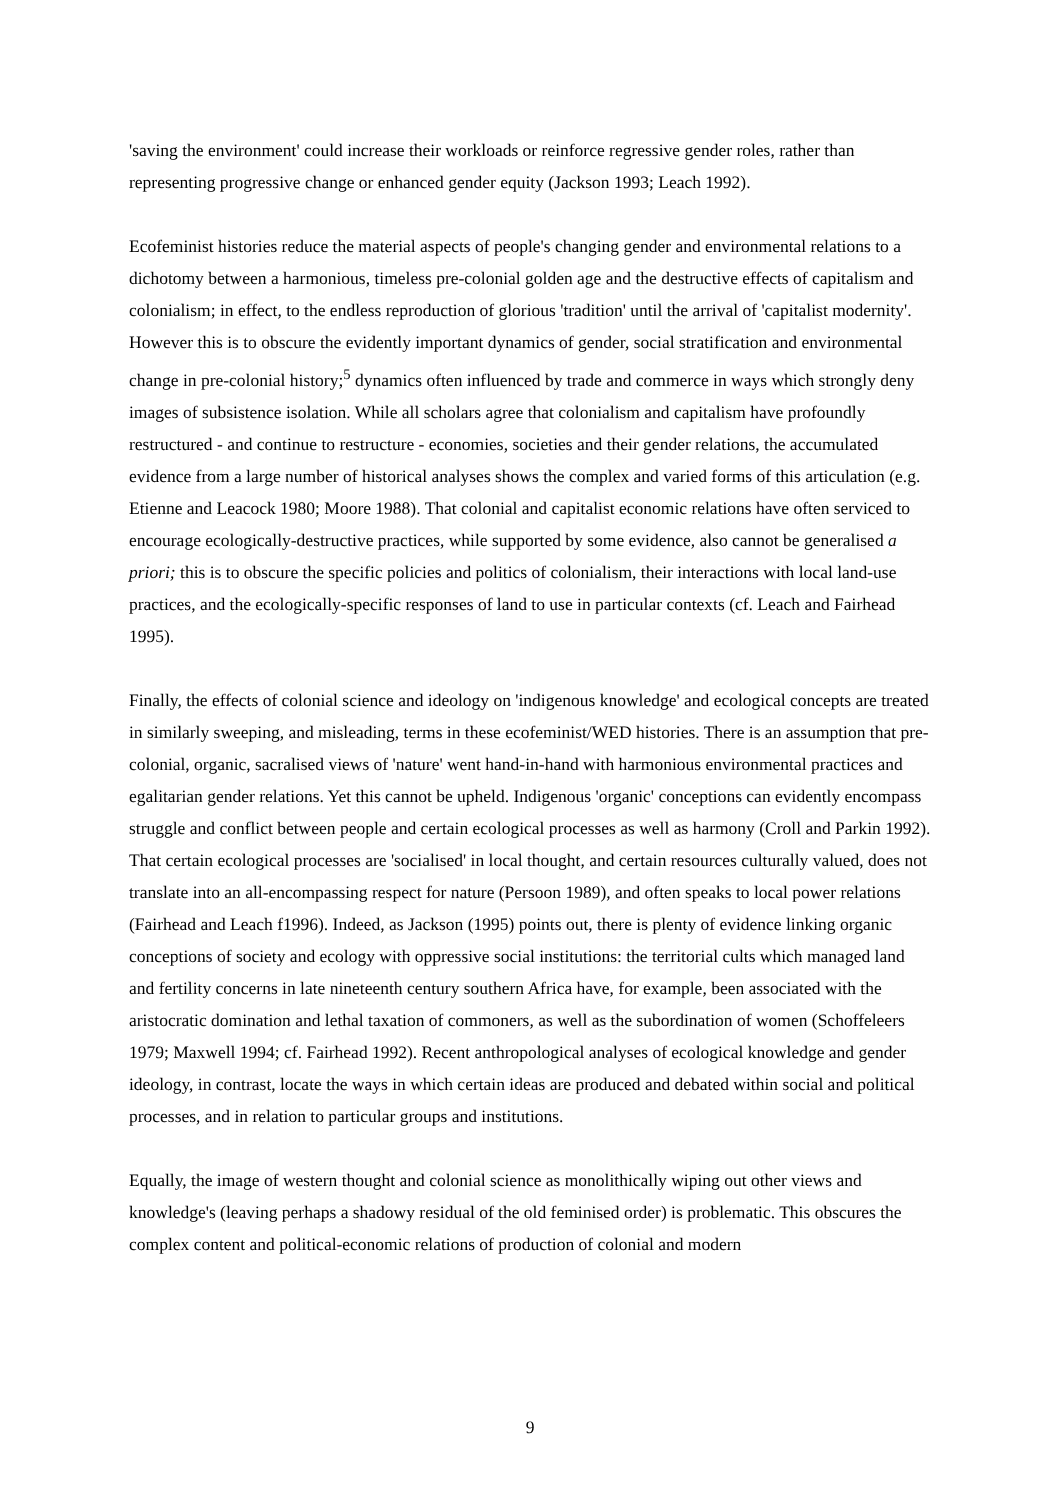'saving the environment' could increase their workloads or reinforce regressive gender roles, rather than representing progressive change or enhanced gender equity (Jackson 1993; Leach 1992).
Ecofeminist histories reduce the material aspects of people's changing gender and environmental relations to a dichotomy between a harmonious, timeless pre-colonial golden age and the destructive effects of capitalism and colonialism; in effect, to the endless reproduction of glorious 'tradition' until the arrival of 'capitalist modernity'. However this is to obscure the evidently important dynamics of gender, social stratification and environmental change in pre-colonial history;<sup>5</sup> dynamics often influenced by trade and commerce in ways which strongly deny images of subsistence isolation. While all scholars agree that colonialism and capitalism have profoundly restructured - and continue to restructure - economies, societies and their gender relations, the accumulated evidence from a large number of historical analyses shows the complex and varied forms of this articulation (e.g. Etienne and Leacock 1980; Moore 1988). That colonial and capitalist economic relations have often serviced to encourage ecologically-destructive practices, while supported by some evidence, also cannot be generalised a priori; this is to obscure the specific policies and politics of colonialism, their interactions with local land-use practices, and the ecologically-specific responses of land to use in particular contexts (cf. Leach and Fairhead 1995).
Finally, the effects of colonial science and ideology on 'indigenous knowledge' and ecological concepts are treated in similarly sweeping, and misleading, terms in these ecofeminist/WED histories. There is an assumption that pre-colonial, organic, sacralised views of 'nature' went hand-in-hand with harmonious environmental practices and egalitarian gender relations. Yet this cannot be upheld. Indigenous 'organic' conceptions can evidently encompass struggle and conflict between people and certain ecological processes as well as harmony (Croll and Parkin 1992). That certain ecological processes are 'socialised' in local thought, and certain resources culturally valued, does not translate into an all-encompassing respect for nature (Persoon 1989), and often speaks to local power relations (Fairhead and Leach f1996). Indeed, as Jackson (1995) points out, there is plenty of evidence linking organic conceptions of society and ecology with oppressive social institutions: the territorial cults which managed land and fertility concerns in late nineteenth century southern Africa have, for example, been associated with the aristocratic domination and lethal taxation of commoners, as well as the subordination of women (Schoffeleers 1979; Maxwell 1994; cf. Fairhead 1992). Recent anthropological analyses of ecological knowledge and gender ideology, in contrast, locate the ways in which certain ideas are produced and debated within social and political processes, and in relation to particular groups and institutions.
Equally, the image of western thought and colonial science as monolithically wiping out other views and knowledge's (leaving perhaps a shadowy residual of the old feminised order) is problematic. This obscures the complex content and political-economic relations of production of colonial and modern
9